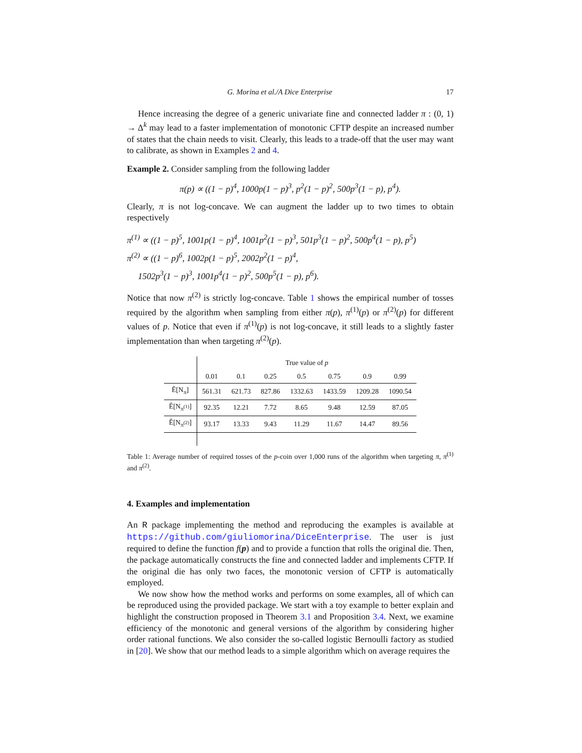G. Morina et al./A Dice Enterprise 17
Hence increasing the degree of a generic univariate fine and connected ladder π : (0, 1) → Δ<sup>k</sup> may lead to a faster implementation of monotonic CFTP despite an increased number of states that the chain needs to visit. Clearly, this leads to a trade-off that the user may want to calibrate, as shown in Examples 2 and 4.
Example 2. Consider sampling from the following ladder
π(p) ∝ ((1 − p)<sup>4</sup>, 1000p(1 − p)<sup>3</sup>, p<sup>2</sup>(1 − p)<sup>2</sup>, 500p<sup>3</sup>(1 − p), p<sup>4</sup>).
Clearly, π is not log-concave. We can augment the ladder up to two times to obtain respectively
π<sup>(1)</sup> ∝ ((1 − p)<sup>5</sup>, 1001p(1 − p)<sup>4</sup>, 1001p<sup>2</sup>(1 − p)<sup>3</sup>, 501p<sup>3</sup>(1 − p)<sup>2</sup>, 500p<sup>4</sup>(1 − p), p<sup>5</sup>)
π<sup>(2)</sup> ∝ ((1 − p)<sup>6</sup>, 1002p(1 − p)<sup>5</sup>, 2002p<sup>2</sup>(1 − p)<sup>4</sup>,
1502p<sup>3</sup>(1 − p)<sup>3</sup>, 1001p<sup>4</sup>(1 − p)<sup>2</sup>, 500p<sup>5</sup>(1 − p), p<sup>6</sup>).
Notice that now π<sup>(2)</sup> is strictly log-concave. Table 1 shows the empirical number of tosses required by the algorithm when sampling from either π(p), π<sup>(1)</sup>(p) or π<sup>(2)</sup>(p) for different values of p. Notice that even if π<sup>(1)</sup>(p) is not log-concave, it still leads to a slightly faster implementation than when targeting π<sup>(2)</sup>(p).
| | True value of p | | | | | | |
| --- | --- | --- | --- | --- | --- | --- | --- |
| | 0.01 | 0.1 | 0.25 | 0.5 | 0.75 | 0.9 | 0.99 |
| Ê[N<sub>π</sub>] | 561.31 | 621.73 | 827.86 | 1332.63 | 1433.59 | 1209.28 | 1090.54 |
| Ê[N<sub>π<sup>(1)</sup></sub>] | 92.35 | 12.21 | 7.72 | 8.65 | 9.48 | 12.59 | 87.05 |
| Ê[N<sub>π<sup>(2)</sup></sub>] | 93.17 | 13.33 | 9.43 | 11.29 | 11.67 | 14.47 | 89.56 |
Table 1: Average number of required tosses of the p-coin over 1,000 runs of the algorithm when targeting π, π<sup>(1)</sup> and π<sup>(2)</sup>.
4. Examples and implementation
An R package implementing the method and reproducing the examples is available at https://github.com/giuliomorina/DiceEnterprise. The user is just required to define the function f(p) and to provide a function that rolls the original die. Then, the package automatically constructs the fine and connected ladder and implements CFTP. If the original die has only two faces, the monotonic version of CFTP is automatically employed.
We now show how the method works and performs on some examples, all of which can be reproduced using the provided package. We start with a toy example to better explain and highlight the construction proposed in Theorem 3.1 and Proposition 3.4. Next, we examine efficiency of the monotonic and general versions of the algorithm by considering higher order rational functions. We also consider the so-called logistic Bernoulli factory as studied in [20]. We show that our method leads to a simple algorithm which on average requires the